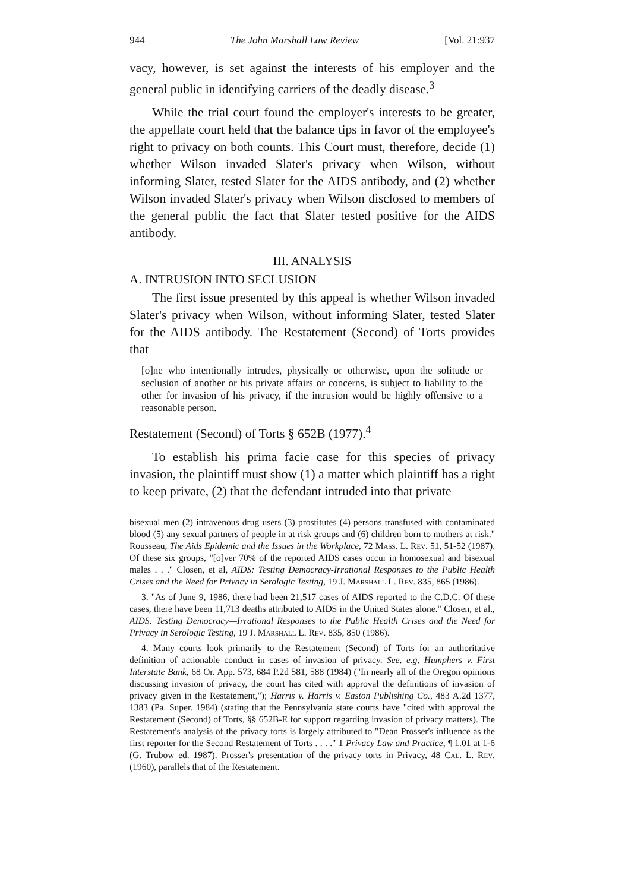944 The John Marshall Law Review [Vol. 21:937
vacy, however, is set against the interests of his employer and the general public in identifying carriers of the deadly disease.<sup>3</sup>
While the trial court found the employer's interests to be greater, the appellate court held that the balance tips in favor of the employee's right to privacy on both counts. This Court must, therefore, decide (1) whether Wilson invaded Slater's privacy when Wilson, without informing Slater, tested Slater for the AIDS antibody, and (2) whether Wilson invaded Slater's privacy when Wilson disclosed to members of the general public the fact that Slater tested positive for the AIDS antibody.
III. ANALYSIS
A. INTRUSION INTO SECLUSION
The first issue presented by this appeal is whether Wilson invaded Slater's privacy when Wilson, without informing Slater, tested Slater for the AIDS antibody. The Restatement (Second) of Torts provides that
[o]ne who intentionally intrudes, physically or otherwise, upon the solitude or seclusion of another or his private affairs or concerns, is subject to liability to the other for invasion of his privacy, if the intrusion would be highly offensive to a reasonable person.
Restatement (Second) of Torts § 652B (1977).<sup>4</sup>
To establish his prima facie case for this species of privacy invasion, the plaintiff must show (1) a matter which plaintiff has a right to keep private, (2) that the defendant intruded into that private
bisexual men (2) intravenous drug users (3) prostitutes (4) persons transfused with contaminated blood (5) any sexual partners of people in at risk groups and (6) children born to mothers at risk." Rousseau, The Aids Epidemic and the Issues in the Workplace, 72 Mass. L. Rev. 51, 51-52 (1987). Of these six groups, "[o]ver 70% of the reported AIDS cases occur in homosexual and bisexual males . . ." Closen, et al, AIDS: Testing Democracy-Irrational Responses to the Public Health Crises and the Need for Privacy in Serologic Testing, 19 J. Marshall L. Rev. 835, 865 (1986).
3. "As of June 9, 1986, there had been 21,517 cases of AIDS reported to the C.D.C. Of these cases, there have been 11,713 deaths attributed to AIDS in the United States alone." Closen, et al., AIDS: Testing Democracy—Irrational Responses to the Public Health Crises and the Need for Privacy in Serologic Testing, 19 J. Marshall L. Rev. 835, 850 (1986).
4. Many courts look primarily to the Restatement (Second) of Torts for an authoritative definition of actionable conduct in cases of invasion of privacy. See, e.g, Humphers v. First Interstate Bank, 68 Or. App. 573, 684 P.2d 581, 588 (1984) ("In nearly all of the Oregon opinions discussing invasion of privacy, the court has cited with approval the definitions of invasion of privacy given in the Restatement,"); Harris v. Harris v. Easton Publishing Co., 483 A.2d 1377, 1383 (Pa. Super. 1984) (stating that the Pennsylvania state courts have "cited with approval the Restatement (Second) of Torts, §§ 652B-E for support regarding invasion of privacy matters). The Restatement's analysis of the privacy torts is largely attributed to "Dean Prosser's influence as the first reporter for the Second Restatement of Torts . . . ." 1 Privacy Law and Practice, ¶ 1.01 at 1-6 (G. Trubow ed. 1987). Prosser's presentation of the privacy torts in Privacy, 48 Cal. L. Rev. (1960), parallels that of the Restatement.